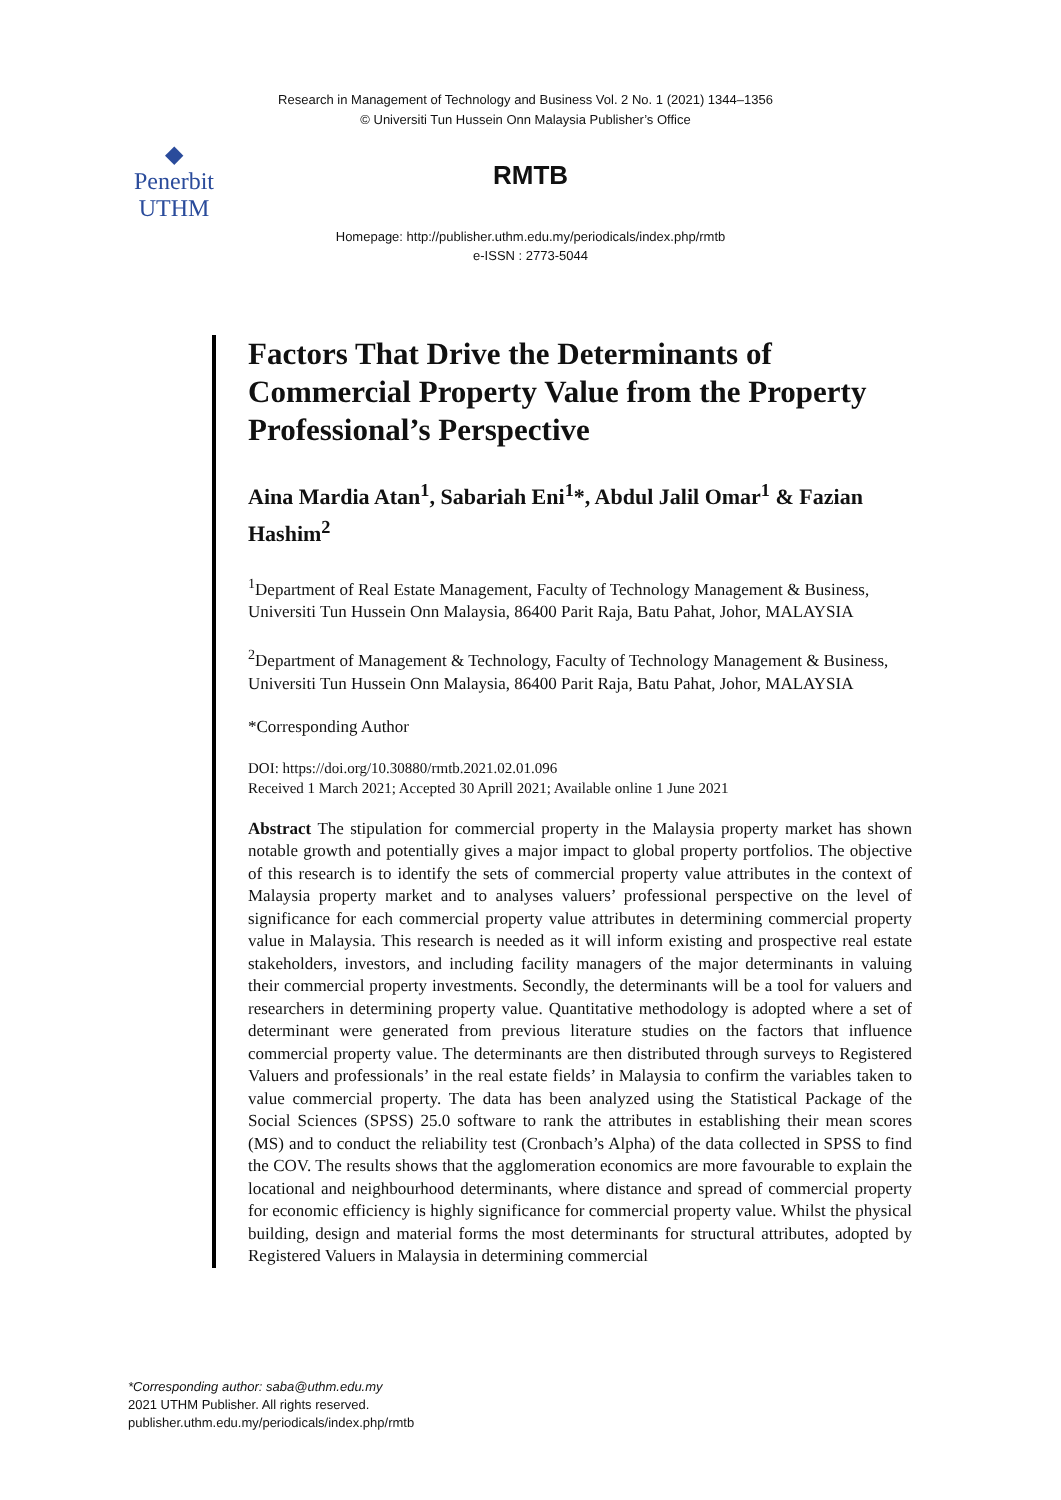Research in Management of Technology and Business Vol. 2 No. 1 (2021) 1344–1356
© Universiti Tun Hussein Onn Malaysia Publisher’s Office
◆
Penerbit
UTHM
RMTB
Homepage: http://publisher.uthm.edu.my/periodicals/index.php/rmtb
e-ISSN : 2773-5044
Factors That Drive the Determinants of Commercial Property Value from the Property Professional’s Perspective
Aina Mardia Atan<sup>1</sup>, Sabariah Eni<sup>1</sup>*, Abdul Jalil Omar<sup>1</sup> & Fazian Hashim<sup>2</sup>
<sup>1</sup> Department of Real Estate Management, Faculty of Technology Management & Business, Universiti Tun Hussein Onn Malaysia, 86400 Parit Raja, Batu Pahat, Johor, MALAYSIA
<sup>2</sup> Department of Management & Technology, Faculty of Technology Management & Business, Universiti Tun Hussein Onn Malaysia, 86400 Parit Raja, Batu Pahat, Johor, MALAYSIA
*Corresponding Author
DOI: https://doi.org/10.30880/rmtb.2021.02.01.096
Received 1 March 2021; Accepted 30 Aprill 2021; Available online 1 June 2021
Abstract The stipulation for commercial property in the Malaysia property market has shown notable growth and potentially gives a major impact to global property portfolios. The objective of this research is to identify the sets of commercial property value attributes in the context of Malaysia property market and to analyses valuers’ professional perspective on the level of significance for each commercial property value attributes in determining commercial property value in Malaysia. This research is needed as it will inform existing and prospective real estate stakeholders, investors, and including facility managers of the major determinants in valuing their commercial property investments. Secondly, the determinants will be a tool for valuers and researchers in determining property value. Quantitative methodology is adopted where a set of determinant were generated from previous literature studies on the factors that influence commercial property value. The determinants are then distributed through surveys to Registered Valuers and professionals’ in the real estate fields’ in Malaysia to confirm the variables taken to value commercial property. The data has been analyzed using the Statistical Package of the Social Sciences (SPSS) 25.0 software to rank the attributes in establishing their mean scores (MS) and to conduct the reliability test (Cronbach’s Alpha) of the data collected in SPSS to find the COV. The results shows that the agglomeration economics are more favourable to explain the locational and neighbourhood determinants, where distance and spread of commercial property for economic efficiency is highly significance for commercial property value. Whilst the physical building, design and material forms the most determinants for structural attributes, adopted by Registered Valuers in Malaysia in determining commercial
*Corresponding author: saba@uthm.edu.my
2021 UTHM Publisher. All rights reserved.
publisher.uthm.edu.my/periodicals/index.php/rmtb